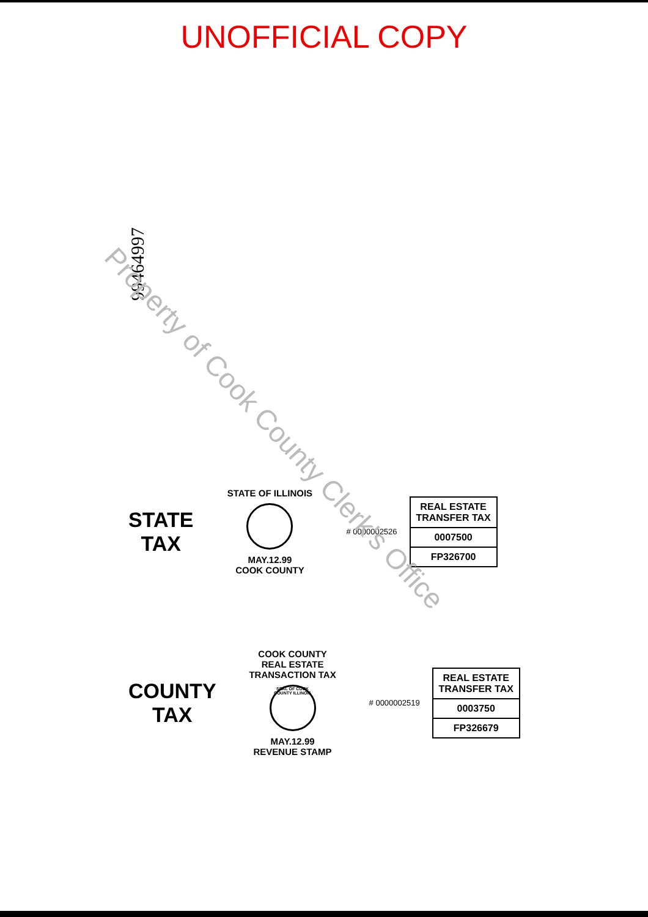UNOFFICIAL COPY
99464997
Property of Cook County Clerk's Office
STATE
TAX
STATE OF ILLINOIS
MAY.12.99
COOK COUNTY
# 0000002526
REAL ESTATE TRANSFER TAX
0007500
FP326700
COUNTY
TAX
COOK COUNTY
REAL ESTATE TRANSACTION TAX
SEAL OF COOK COUNTY ILLINOIS
MAY.12.99
REVENUE STAMP
# 0000002519
REAL ESTATE TRANSFER TAX
0003750
FP326679